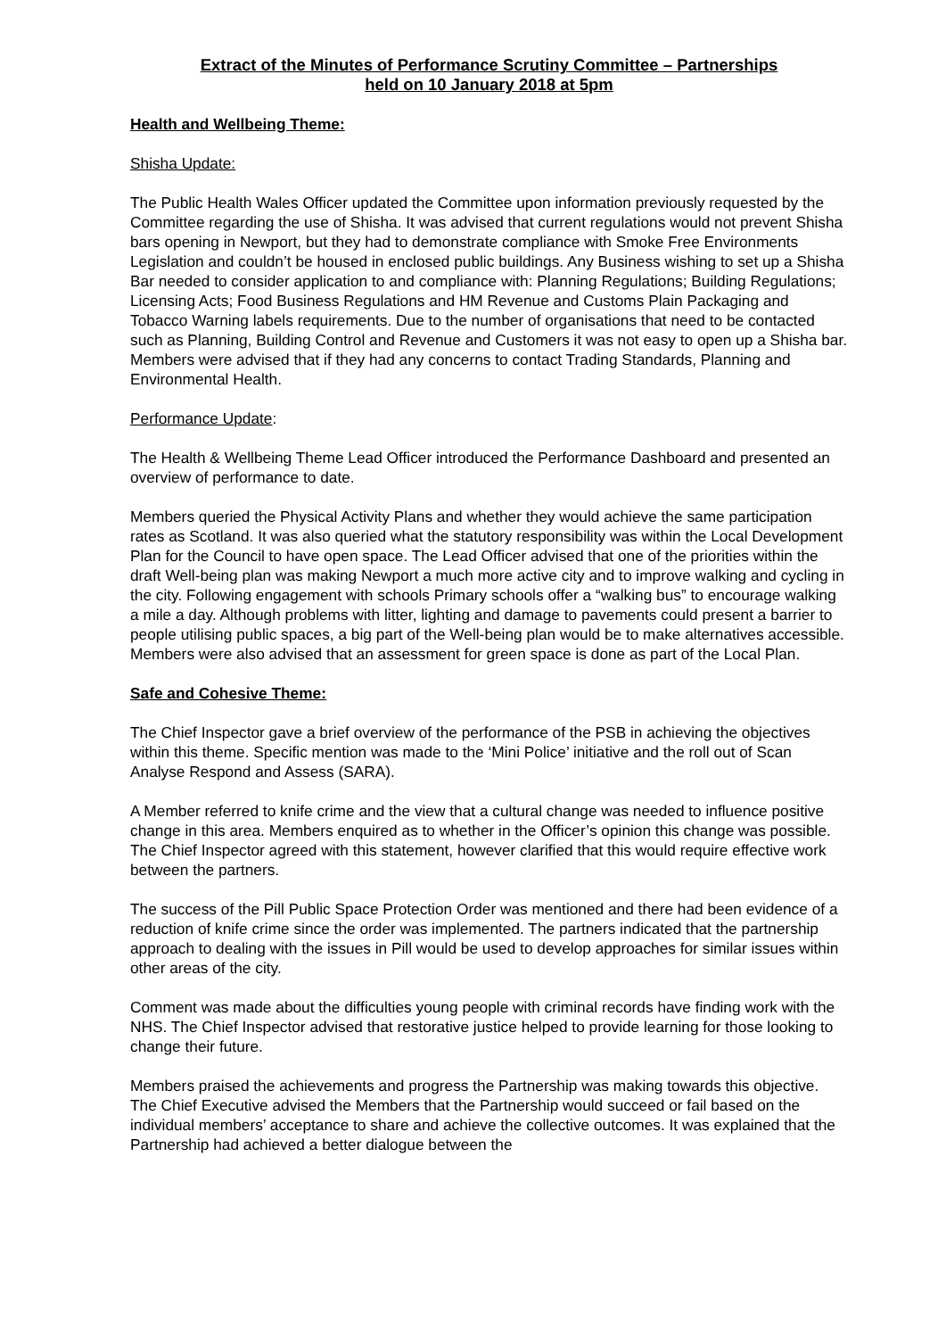Extract of the Minutes of Performance Scrutiny Committee – Partnerships
held on 10 January 2018 at 5pm
Health and Wellbeing Theme:
Shisha Update:
The Public Health Wales Officer updated the Committee upon information previously requested by the Committee regarding the use of Shisha. It was advised that current regulations would not prevent Shisha bars opening in Newport, but they had to demonstrate compliance with Smoke Free Environments Legislation and couldn’t be housed in enclosed public buildings. Any Business wishing to set up a Shisha Bar needed to consider application to and compliance with: Planning Regulations; Building Regulations; Licensing Acts; Food Business Regulations and HM Revenue and Customs Plain Packaging and Tobacco Warning labels requirements. Due to the number of organisations that need to be contacted such as Planning, Building Control and Revenue and Customers it was not easy to open up a Shisha bar. Members were advised that if they had any concerns to contact Trading Standards, Planning and Environmental Health.
Performance Update:
The Health & Wellbeing Theme Lead Officer introduced the Performance Dashboard and presented an overview of performance to date.
Members queried the Physical Activity Plans and whether they would achieve the same participation rates as Scotland. It was also queried what the statutory responsibility was within the Local Development Plan for the Council to have open space. The Lead Officer advised that one of the priorities within the draft Well-being plan was making Newport a much more active city and to improve walking and cycling in the city. Following engagement with schools Primary schools offer a “walking bus” to encourage walking a mile a day. Although problems with litter, lighting and damage to pavements could present a barrier to people utilising public spaces, a big part of the Well-being plan would be to make alternatives accessible. Members were also advised that an assessment for green space is done as part of the Local Plan.
Safe and Cohesive Theme:
The Chief Inspector gave a brief overview of the performance of the PSB in achieving the objectives within this theme. Specific mention was made to the ‘Mini Police’ initiative and the roll out of Scan Analyse Respond and Assess (SARA).
A Member referred to knife crime and the view that a cultural change was needed to influence positive change in this area. Members enquired as to whether in the Officer’s opinion this change was possible. The Chief Inspector agreed with this statement, however clarified that this would require effective work between the partners.
The success of the Pill Public Space Protection Order was mentioned and there had been evidence of a reduction of knife crime since the order was implemented. The partners indicated that the partnership approach to dealing with the issues in Pill would be used to develop approaches for similar issues within other areas of the city.
Comment was made about the difficulties young people with criminal records have finding work with the NHS. The Chief Inspector advised that restorative justice helped to provide learning for those looking to change their future.
Members praised the achievements and progress the Partnership was making towards this objective. The Chief Executive advised the Members that the Partnership would succeed or fail based on the individual members’ acceptance to share and achieve the collective outcomes. It was explained that the Partnership had achieved a better dialogue between the